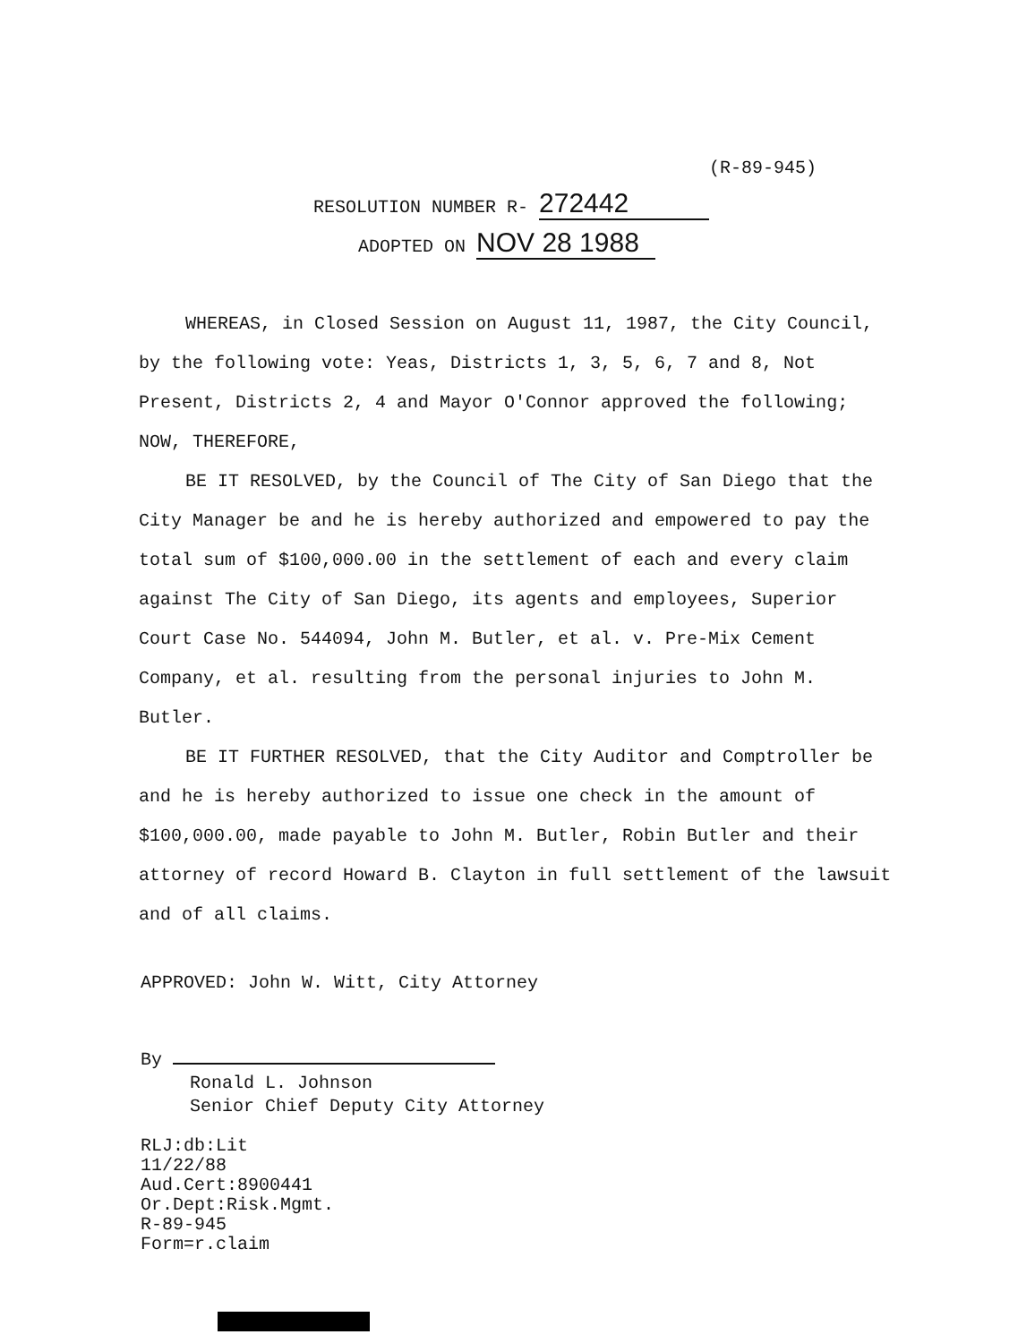(R-89-945)
RESOLUTION NUMBER R- 272442
ADOPTED ON NOV 28 1988
WHEREAS, in Closed Session on August 11, 1987, the City Council, by the following vote: Yeas, Districts 1, 3, 5, 6, 7 and 8, Not Present, Districts 2, 4 and Mayor O'Connor approved the following; NOW, THEREFORE,
BE IT RESOLVED, by the Council of The City of San Diego that the City Manager be and he is hereby authorized and empowered to pay the total sum of $100,000.00 in the settlement of each and every claim against The City of San Diego, its agents and employees, Superior Court Case No. 544094, John M. Butler, et al. v. Pre-Mix Cement Company, et al. resulting from the personal injuries to John M. Butler.
BE IT FURTHER RESOLVED, that the City Auditor and Comptroller be and he is hereby authorized to issue one check in the amount of $100,000.00, made payable to John M. Butler, Robin Butler and their attorney of record Howard B. Clayton in full settlement of the lawsuit and of all claims.
APPROVED: John W. Witt, City Attorney
By
Ronald L. Johnson
Senior Chief Deputy City Attorney
RLJ:db:Lit
11/22/88
Aud.Cert:8900441
Or.Dept:Risk.Mgmt.
R-89-945
Form=r.claim